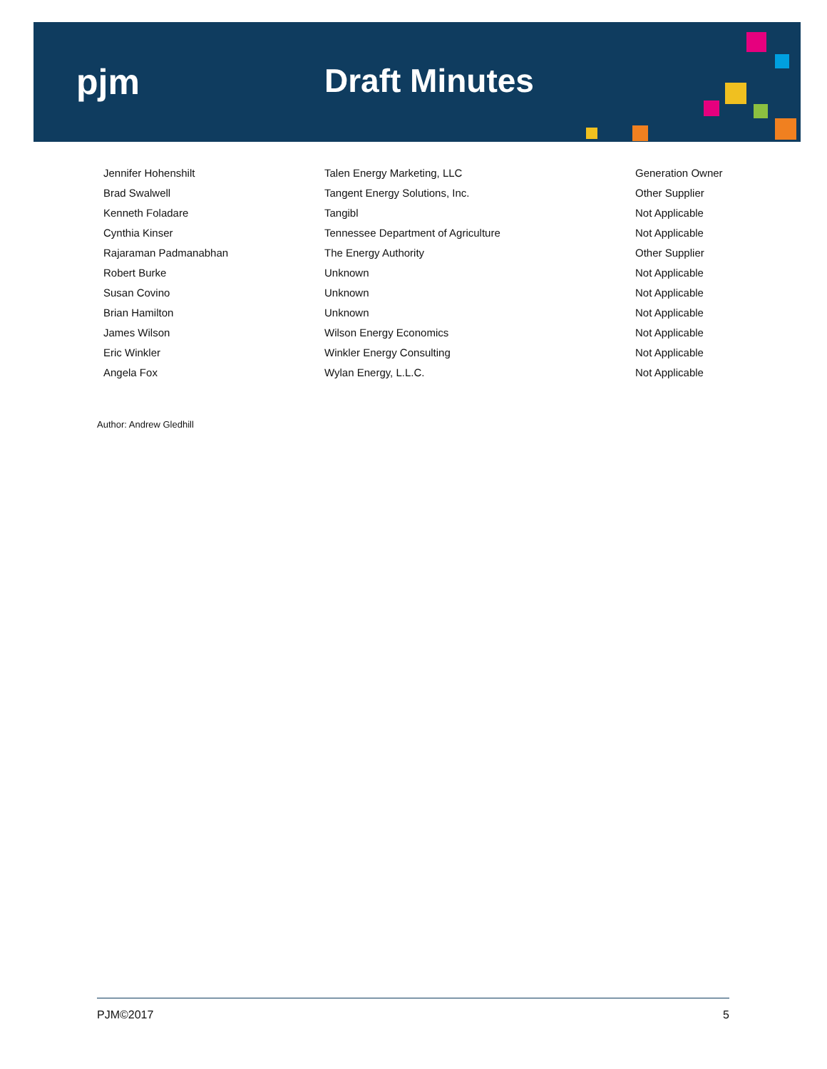pjm Draft Minutes
| Jennifer Hohenshilt | Talen Energy Marketing, LLC | Generation Owner |
| Brad Swalwell | Tangent Energy Solutions, Inc. | Other Supplier |
| Kenneth Foladare | Tangibl | Not Applicable |
| Cynthia Kinser | Tennessee Department of Agriculture | Not Applicable |
| Rajaraman Padmanabhan | The Energy Authority | Other Supplier |
| Robert Burke | Unknown | Not Applicable |
| Susan Covino | Unknown | Not Applicable |
| Brian Hamilton | Unknown | Not Applicable |
| James Wilson | Wilson Energy Economics | Not Applicable |
| Eric Winkler | Winkler Energy Consulting | Not Applicable |
| Angela Fox | Wylan Energy, L.L.C. | Not Applicable |
Author: Andrew Gledhill
PJM©2017 5